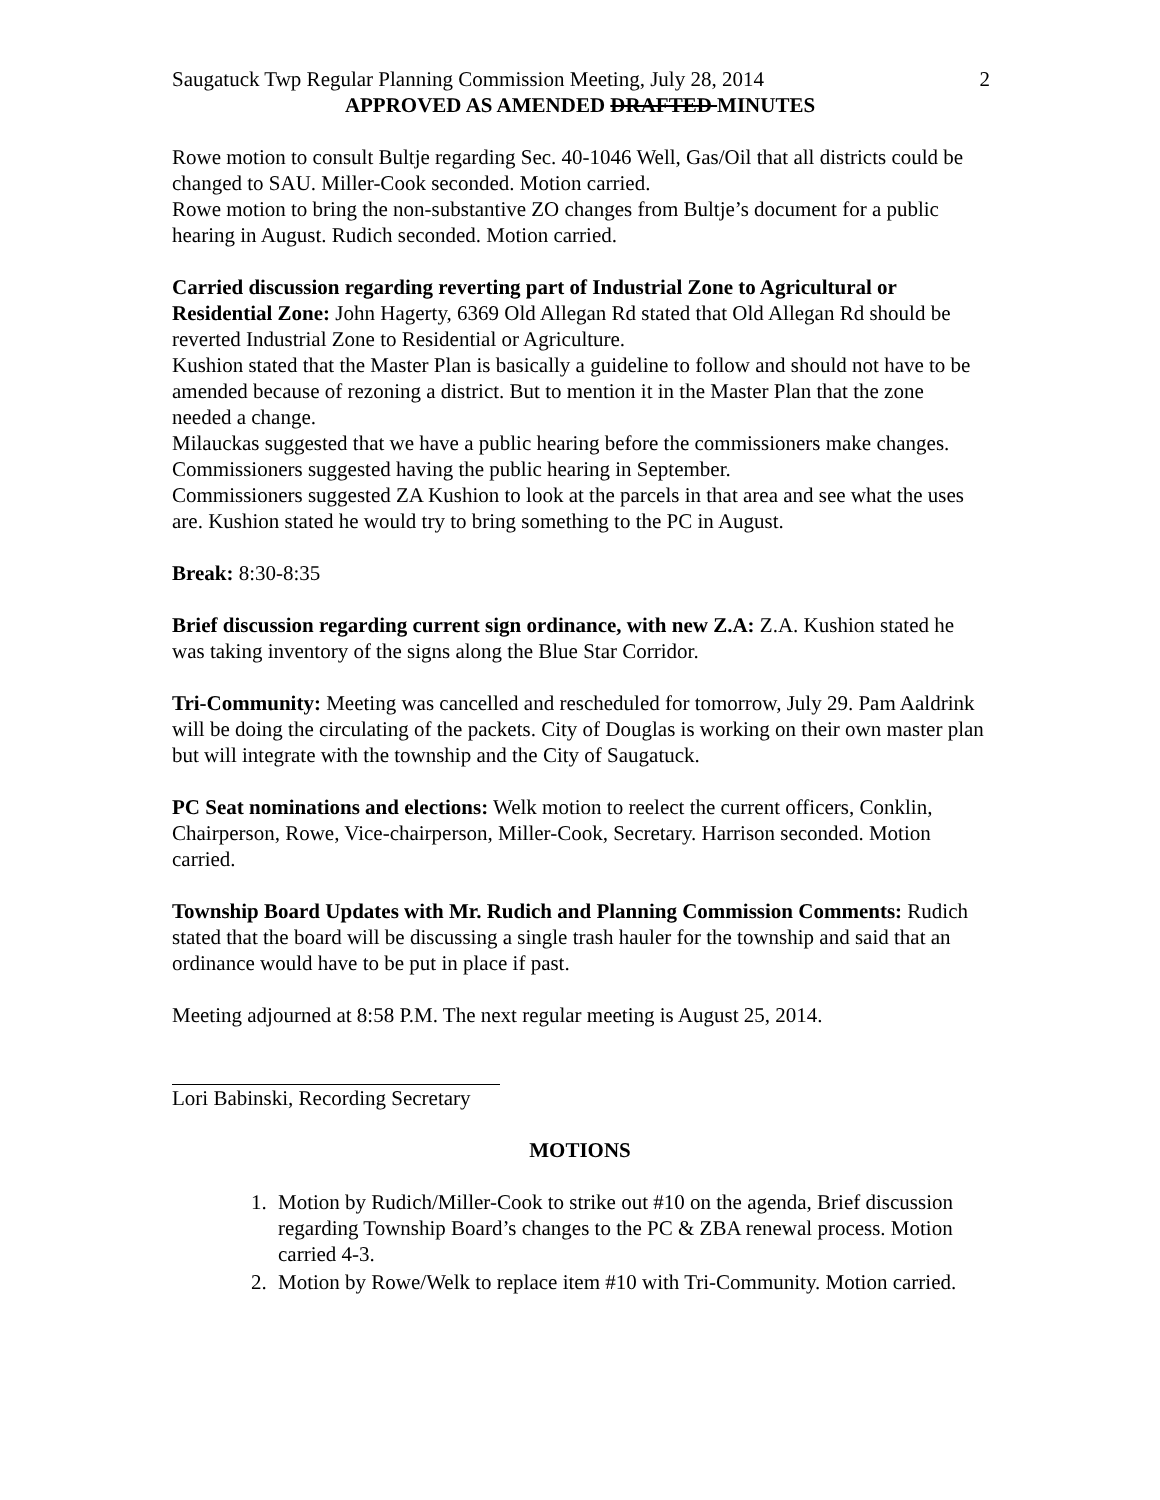Saugatuck Twp Regular Planning Commission Meeting, July 28, 2014 2
APPROVED AS AMENDED DRAFTED MINUTES
Rowe motion to consult Bultje regarding Sec. 40-1046 Well, Gas/Oil that all districts could be changed to SAU. Miller-Cook seconded. Motion carried.
Rowe motion to bring the non-substantive ZO changes from Bultje’s document for a public hearing in August. Rudich seconded. Motion carried.
Carried discussion regarding reverting part of Industrial Zone to Agricultural or Residential Zone: John Hagerty, 6369 Old Allegan Rd stated that Old Allegan Rd should be reverted Industrial Zone to Residential or Agriculture.
Kushion stated that the Master Plan is basically a guideline to follow and should not have to be amended because of rezoning a district. But to mention it in the Master Plan that the zone needed a change.
Milauckas suggested that we have a public hearing before the commissioners make changes. Commissioners suggested having the public hearing in September.
Commissioners suggested ZA Kushion to look at the parcels in that area and see what the uses are. Kushion stated he would try to bring something to the PC in August.
Break: 8:30-8:35
Brief discussion regarding current sign ordinance, with new Z.A: Z.A. Kushion stated he was taking inventory of the signs along the Blue Star Corridor.
Tri-Community: Meeting was cancelled and rescheduled for tomorrow, July 29. Pam Aaldrink will be doing the circulating of the packets. City of Douglas is working on their own master plan but will integrate with the township and the City of Saugatuck.
PC Seat nominations and elections: Welk motion to reelect the current officers, Conklin, Chairperson, Rowe, Vice-chairperson, Miller-Cook, Secretary. Harrison seconded. Motion carried.
Township Board Updates with Mr. Rudich and Planning Commission Comments: Rudich stated that the board will be discussing a single trash hauler for the township and said that an ordinance would have to be put in place if past.
Meeting adjourned at 8:58 P.M. The next regular meeting is August 25, 2014.
Lori Babinski, Recording Secretary
MOTIONS
1. Motion by Rudich/Miller-Cook to strike out #10 on the agenda, Brief discussion regarding Township Board’s changes to the PC & ZBA renewal process. Motion carried 4-3.
2. Motion by Rowe/Welk to replace item #10 with Tri-Community. Motion carried.